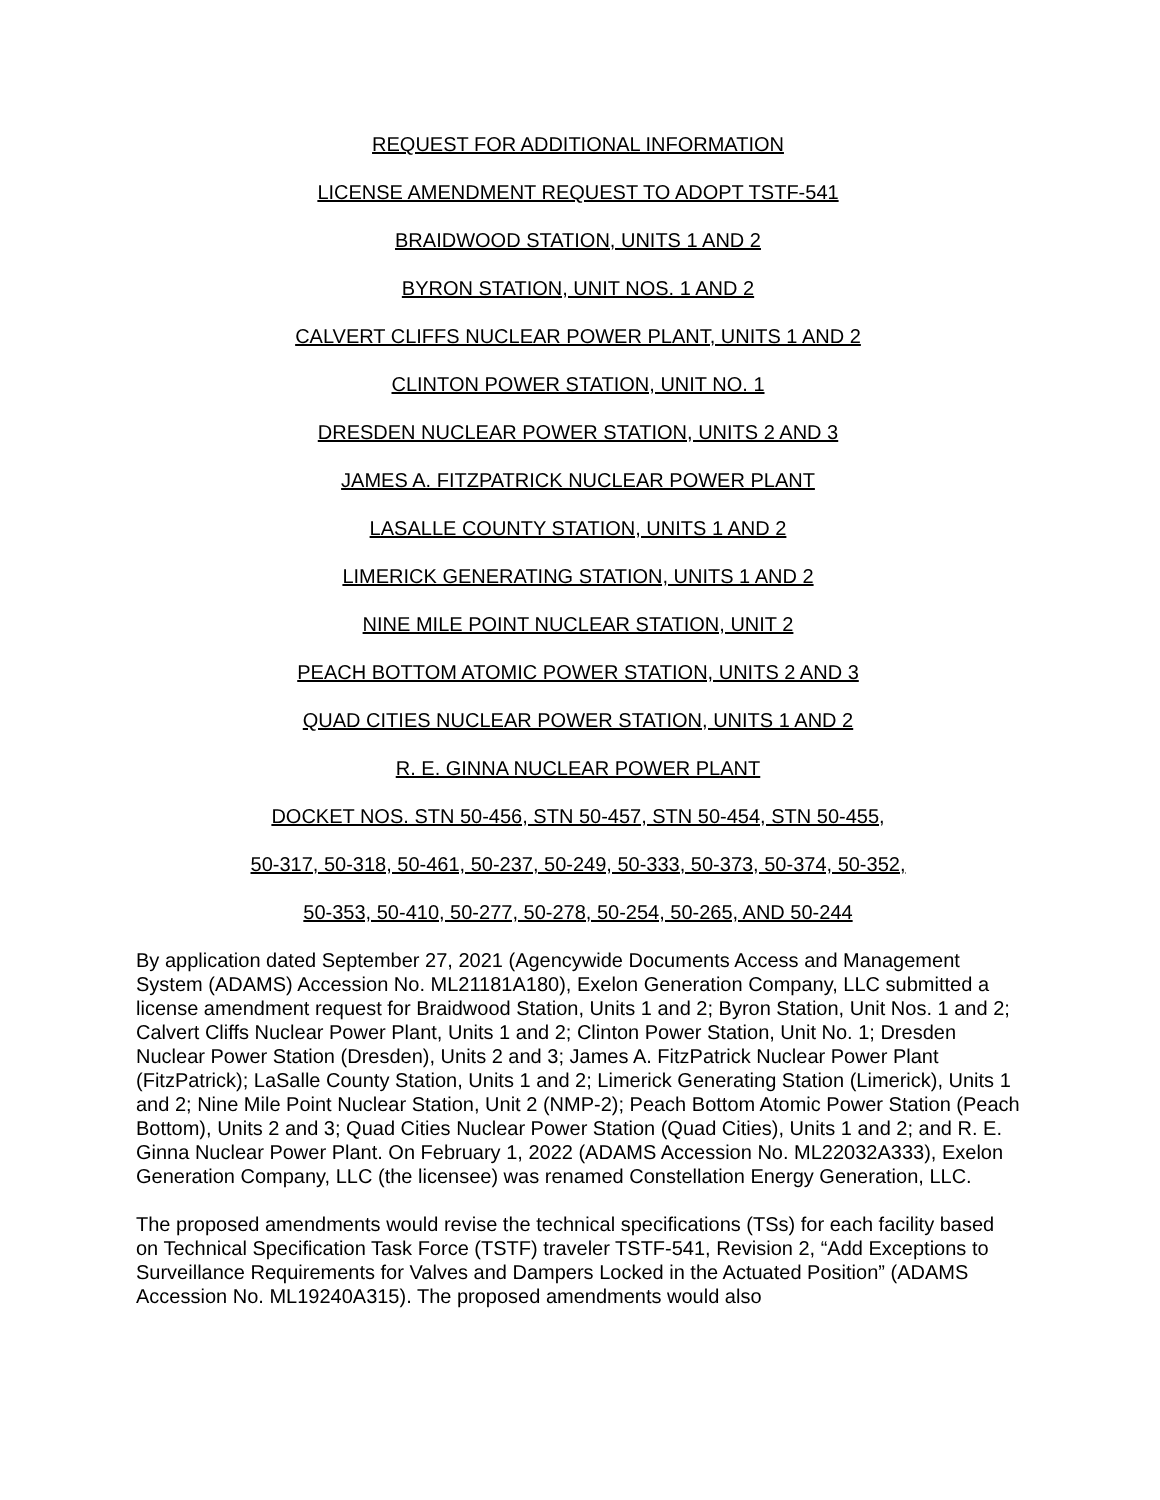REQUEST FOR ADDITIONAL INFORMATION
LICENSE AMENDMENT REQUEST TO ADOPT TSTF-541
BRAIDWOOD STATION, UNITS 1 AND 2
BYRON STATION, UNIT NOS. 1 AND 2
CALVERT CLIFFS NUCLEAR POWER PLANT, UNITS 1 AND 2
CLINTON POWER STATION, UNIT NO. 1
DRESDEN NUCLEAR POWER STATION, UNITS 2 AND 3
JAMES A. FITZPATRICK NUCLEAR POWER PLANT
LASALLE COUNTY STATION, UNITS 1 AND 2
LIMERICK GENERATING STATION, UNITS 1 AND 2
NINE MILE POINT NUCLEAR STATION, UNIT 2
PEACH BOTTOM ATOMIC POWER STATION, UNITS 2 AND 3
QUAD CITIES NUCLEAR POWER STATION, UNITS 1 AND 2
R. E. GINNA NUCLEAR POWER PLANT
DOCKET NOS. STN 50-456, STN 50-457, STN 50-454, STN 50-455,
50-317, 50-318, 50-461, 50-237, 50-249, 50-333, 50-373, 50-374, 50-352,
50-353, 50-410, 50-277, 50-278, 50-254, 50-265, AND 50-244
By application dated September 27, 2021 (Agencywide Documents Access and Management System (ADAMS) Accession No. ML21181A180), Exelon Generation Company, LLC submitted a license amendment request for Braidwood Station, Units 1 and 2; Byron Station, Unit Nos. 1 and 2; Calvert Cliffs Nuclear Power Plant, Units 1 and 2; Clinton Power Station, Unit No. 1; Dresden Nuclear Power Station (Dresden), Units 2 and 3; James A. FitzPatrick Nuclear Power Plant (FitzPatrick); LaSalle County Station, Units 1 and 2; Limerick Generating Station (Limerick), Units 1 and 2; Nine Mile Point Nuclear Station, Unit 2 (NMP-2); Peach Bottom Atomic Power Station (Peach Bottom), Units 2 and 3; Quad Cities Nuclear Power Station (Quad Cities), Units 1 and 2; and R. E. Ginna Nuclear Power Plant. On February 1, 2022 (ADAMS Accession No. ML22032A333), Exelon Generation Company, LLC (the licensee) was renamed Constellation Energy Generation, LLC.
The proposed amendments would revise the technical specifications (TSs) for each facility based on Technical Specification Task Force (TSTF) traveler TSTF-541, Revision 2, “Add Exceptions to Surveillance Requirements for Valves and Dampers Locked in the Actuated Position” (ADAMS Accession No. ML19240A315). The proposed amendments would also